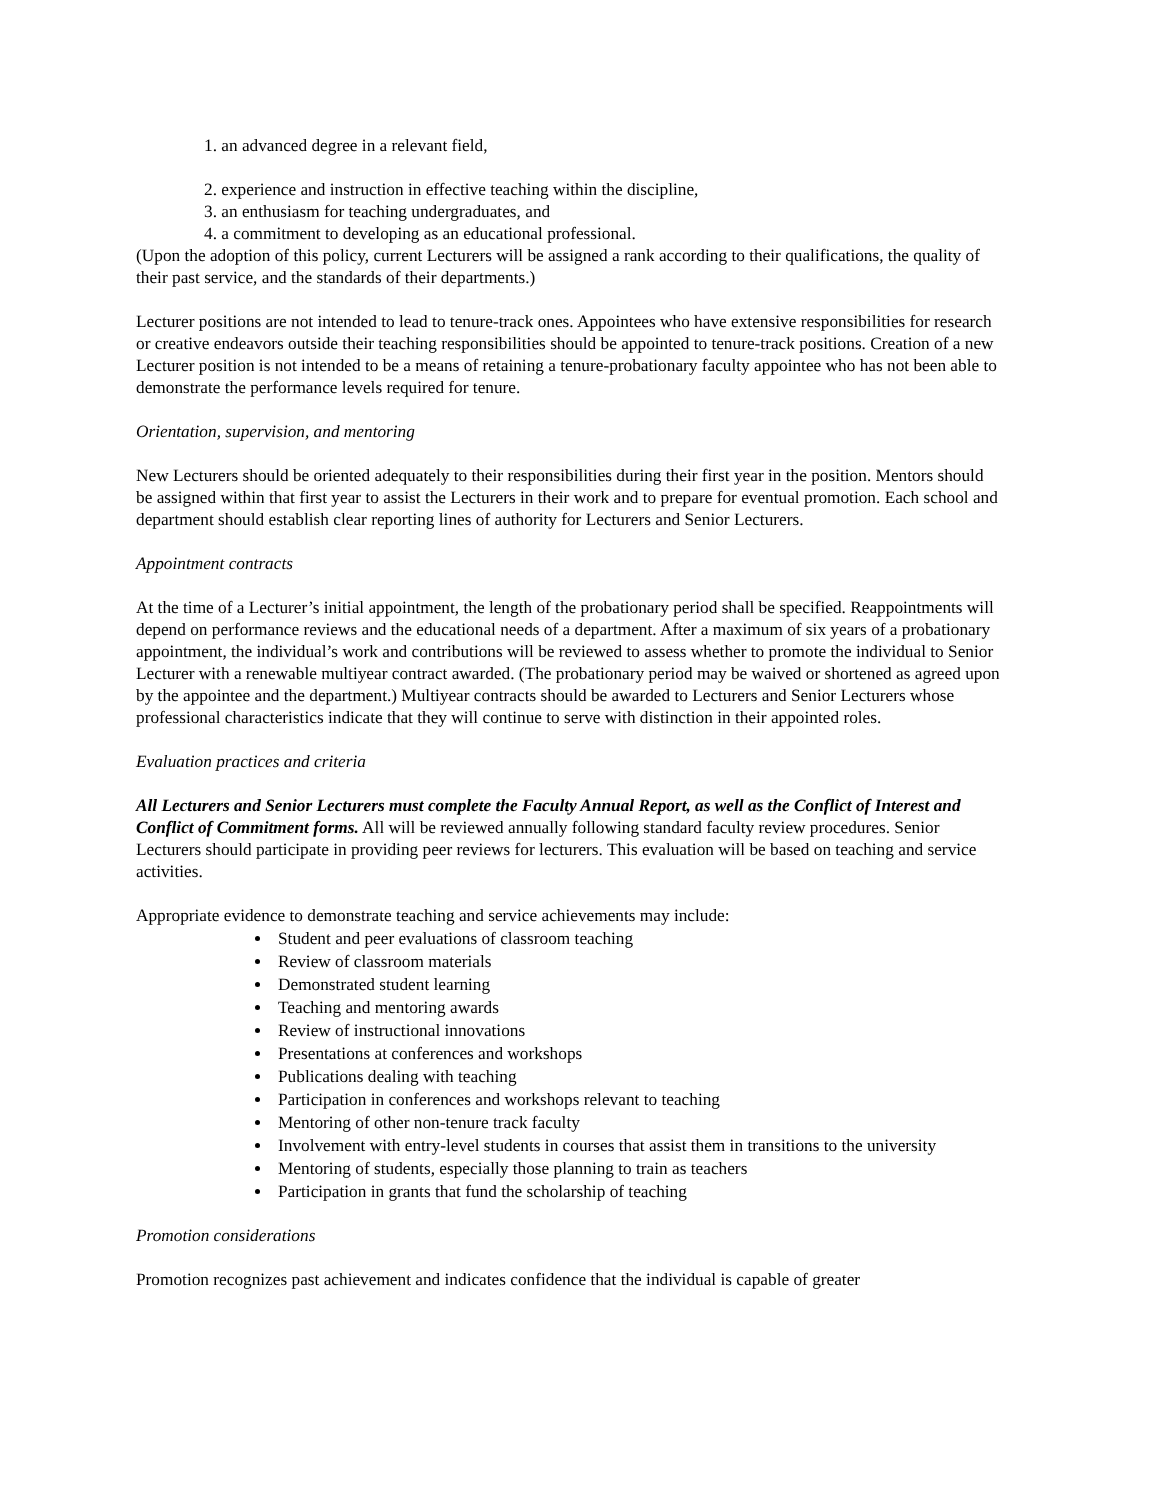1. an advanced degree in a relevant field,
2. experience and instruction in effective teaching within the discipline,
3. an enthusiasm for teaching undergraduates, and
4. a commitment to developing as an educational professional.
(Upon the adoption of this policy, current Lecturers will be assigned a rank according to their qualifications, the quality of their past service, and the standards of their departments.)
Lecturer positions are not intended to lead to tenure-track ones. Appointees who have extensive responsibilities for research or creative endeavors outside their teaching responsibilities should be appointed to tenure-track positions. Creation of a new Lecturer position is not intended to be a means of retaining a tenure-probationary faculty appointee who has not been able to demonstrate the performance levels required for tenure.
Orientation, supervision, and mentoring
New Lecturers should be oriented adequately to their responsibilities during their first year in the position. Mentors should be assigned within that first year to assist the Lecturers in their work and to prepare for eventual promotion. Each school and department should establish clear reporting lines of authority for Lecturers and Senior Lecturers.
Appointment contracts
At the time of a Lecturer’s initial appointment, the length of the probationary period shall be specified. Reappointments will depend on performance reviews and the educational needs of a department. After a maximum of six years of a probationary appointment, the individual’s work and contributions will be reviewed to assess whether to promote the individual to Senior Lecturer with a renewable multiyear contract awarded. (The probationary period may be waived or shortened as agreed upon by the appointee and the department.) Multiyear contracts should be awarded to Lecturers and Senior Lecturers whose professional characteristics indicate that they will continue to serve with distinction in their appointed roles.
Evaluation practices and criteria
All Lecturers and Senior Lecturers must complete the Faculty Annual Report, as well as the Conflict of Interest and Conflict of Commitment forms. All will be reviewed annually following standard faculty review procedures. Senior Lecturers should participate in providing peer reviews for lecturers. This evaluation will be based on teaching and service activities.
Appropriate evidence to demonstrate teaching and service achievements may include:
Student and peer evaluations of classroom teaching
Review of classroom materials
Demonstrated student learning
Teaching and mentoring awards
Review of instructional innovations
Presentations at conferences and workshops
Publications dealing with teaching
Participation in conferences and workshops relevant to teaching
Mentoring of other non-tenure track faculty
Involvement with entry-level students in courses that assist them in transitions to the university
Mentoring of students, especially those planning to train as teachers
Participation in grants that fund the scholarship of teaching
Promotion considerations
Promotion recognizes past achievement and indicates confidence that the individual is capable of greater